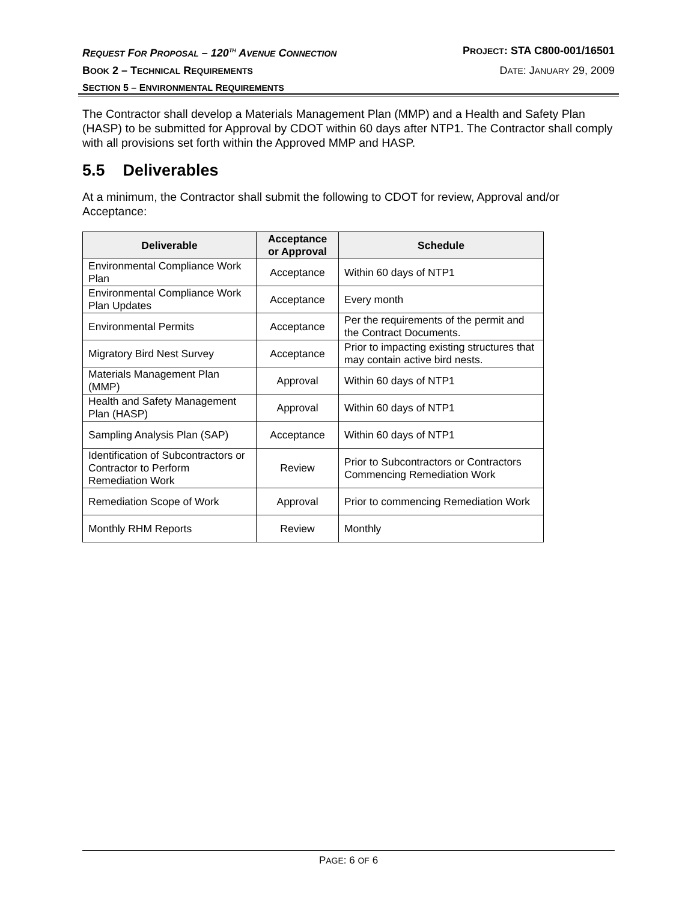REQUEST FOR PROPOSAL – 120<sup>TH</sup> AVENUE CONNECTION PROJECT: STA C800-001/16501
BOOK 2 – TECHNICAL REQUIREMENTS DATE: JANUARY 29, 2009
SECTION 5 – ENVIRONMENTAL REQUIREMENTS
The Contractor shall develop a Materials Management Plan (MMP) and a Health and Safety Plan (HASP) to be submitted for Approval by CDOT within 60 days after NTP1. The Contractor shall comply with all provisions set forth within the Approved MMP and HASP.
5.5 Deliverables
At a minimum, the Contractor shall submit the following to CDOT for review, Approval and/or Acceptance:
| Deliverable | Acceptance or Approval | Schedule |
| --- | --- | --- |
| Environmental Compliance Work Plan | Acceptance | Within 60 days of NTP1 |
| Environmental Compliance Work Plan Updates | Acceptance | Every month |
| Environmental Permits | Acceptance | Per the requirements of the permit and the Contract Documents. |
| Migratory Bird Nest Survey | Acceptance | Prior to impacting existing structures that may contain active bird nests. |
| Materials Management Plan (MMP) | Approval | Within 60 days of NTP1 |
| Health and Safety Management Plan (HASP) | Approval | Within 60 days of NTP1 |
| Sampling Analysis Plan (SAP) | Acceptance | Within 60 days of NTP1 |
| Identification of Subcontractors or Contractor to Perform Remediation Work | Review | Prior to Subcontractors or Contractors Commencing Remediation Work |
| Remediation Scope of Work | Approval | Prior to commencing Remediation Work |
| Monthly RHM Reports | Review | Monthly |
PAGE: 6 OF 6